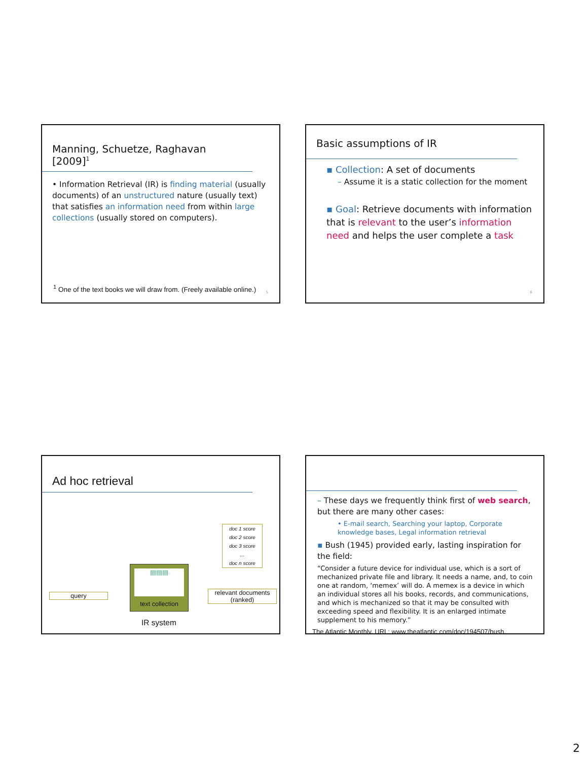Manning, Schuetze, Raghavan [2009]<sup>1</sup>
• Information Retrieval (IR) is finding material (usually documents) of an unstructured nature (usually text) that satisfies an information need from within large collections (usually stored on computers).
<sup>1</sup> One of the text books we will draw from. (Freely available online.)
5
Basic assumptions of IR
▪ Collection: A set of documents
– Assume it is a static collection for the moment
▪ Goal: Retrieve documents with information that is relevant to the user’s information need and helps the user complete a task
6
Ad hoc retrieval
doc 1 score
doc 2 score
doc 3 score
...
doc n score
query
▤▤▤
text collection
relevant documents
(ranked)
IR system
– These days we frequently think first of web search, but there are many other cases:
• E-mail search, Searching your laptop, Corporate knowledge bases, Legal information retrieval
▪ Bush (1945) provided early, lasting inspiration for the field:
“Consider a future device for individual use, which is a sort of mechanized private file and library. It needs a name, and, to coin one at random, ‘memex’ will do. A memex is a device in which an individual stores all his books, records, and communications, and which is mechanized so that it may be consulted with exceeding speed and flexibility. It is an enlarged intimate supplement to his memory.”
The Atlantic Monthly. URL: www.theatlantic.com/doc/194507/bush.
2